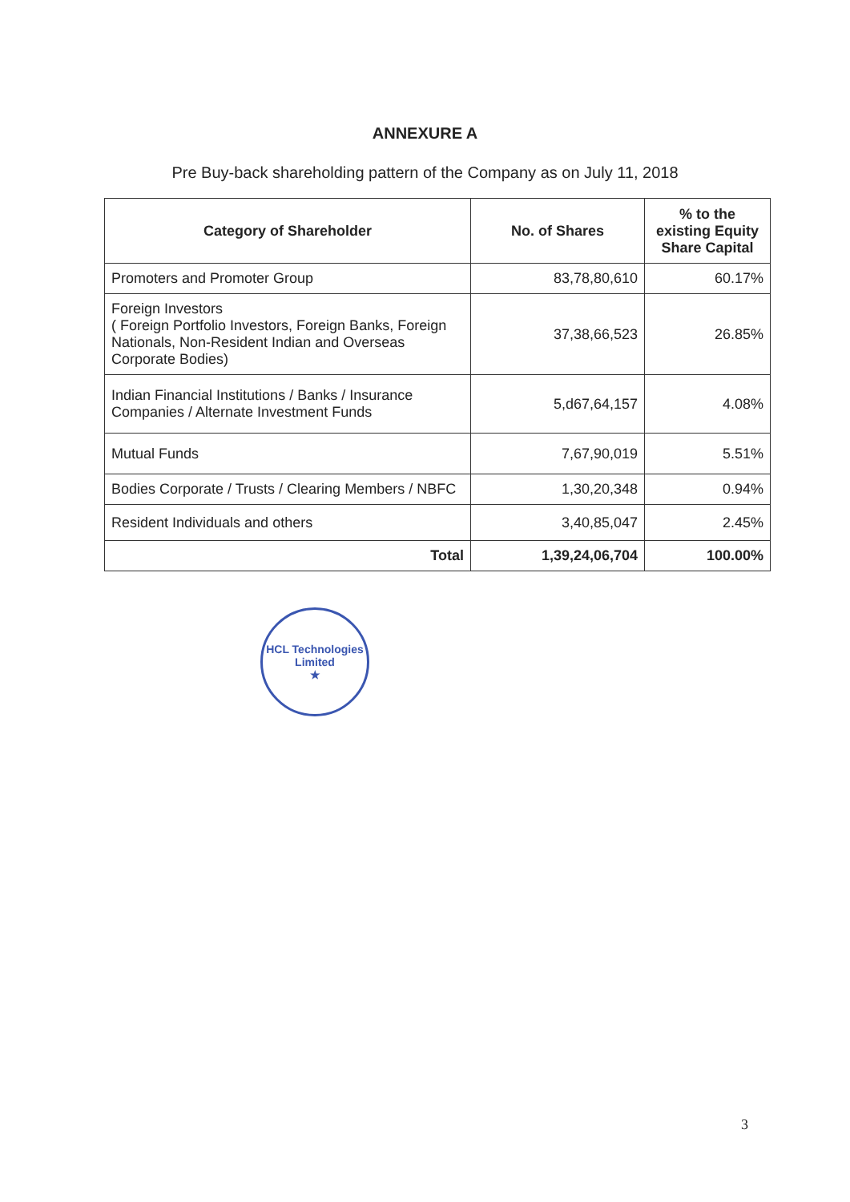ANNEXURE A
Pre Buy-back shareholding pattern of the Company as on July 11, 2018
| Category of Shareholder | No. of Shares | % to the existing Equity Share Capital |
| --- | --- | --- |
| Promoters and Promoter Group | 83,78,80,610 | 60.17% |
| Foreign Investors ( Foreign Portfolio Investors, Foreign Banks, Foreign Nationals, Non-Resident Indian and Overseas Corporate Bodies) | 37,38,66,523 | 26.85% |
| Indian Financial Institutions / Banks / Insurance Companies / Alternate Investment Funds | 5,d67,64,157 | 4.08% |
| Mutual Funds | 7,67,90,019 | 5.51% |
| Bodies Corporate / Trusts / Clearing Members / NBFC | 1,30,20,348 | 0.94% |
| Resident Individuals and others | 3,40,85,047 | 2.45% |
| Total | 1,39,24,06,704 | 100.00% |
HCL Technologies Limited
★
3